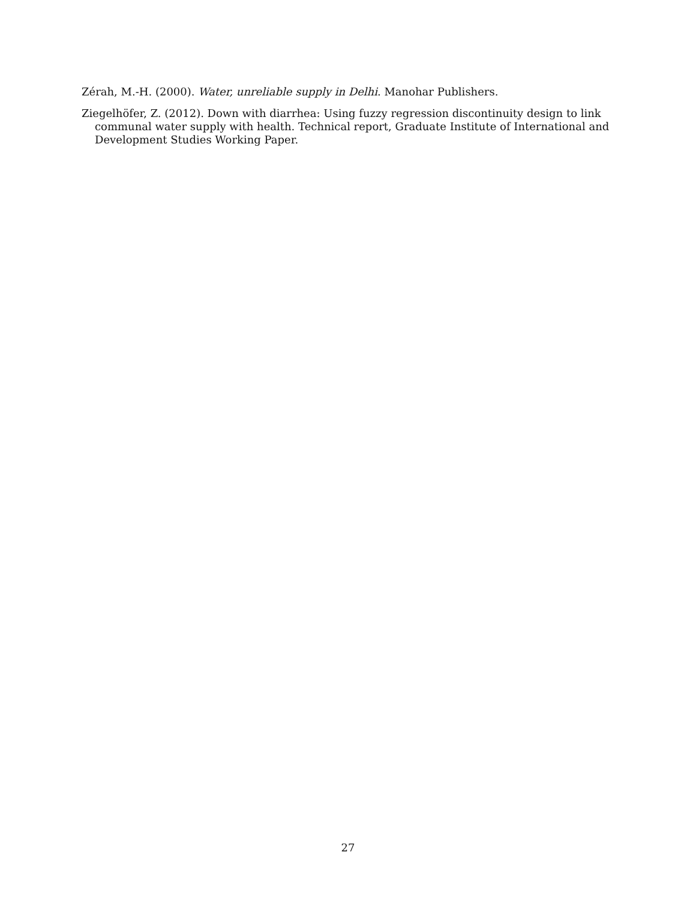Zérah, M.-H. (2000). Water, unreliable supply in Delhi. Manohar Publishers.
Ziegelhöfer, Z. (2012). Down with diarrhea: Using fuzzy regression discontinuity design to link communal water supply with health. Technical report, Graduate Institute of International and Development Studies Working Paper.
27